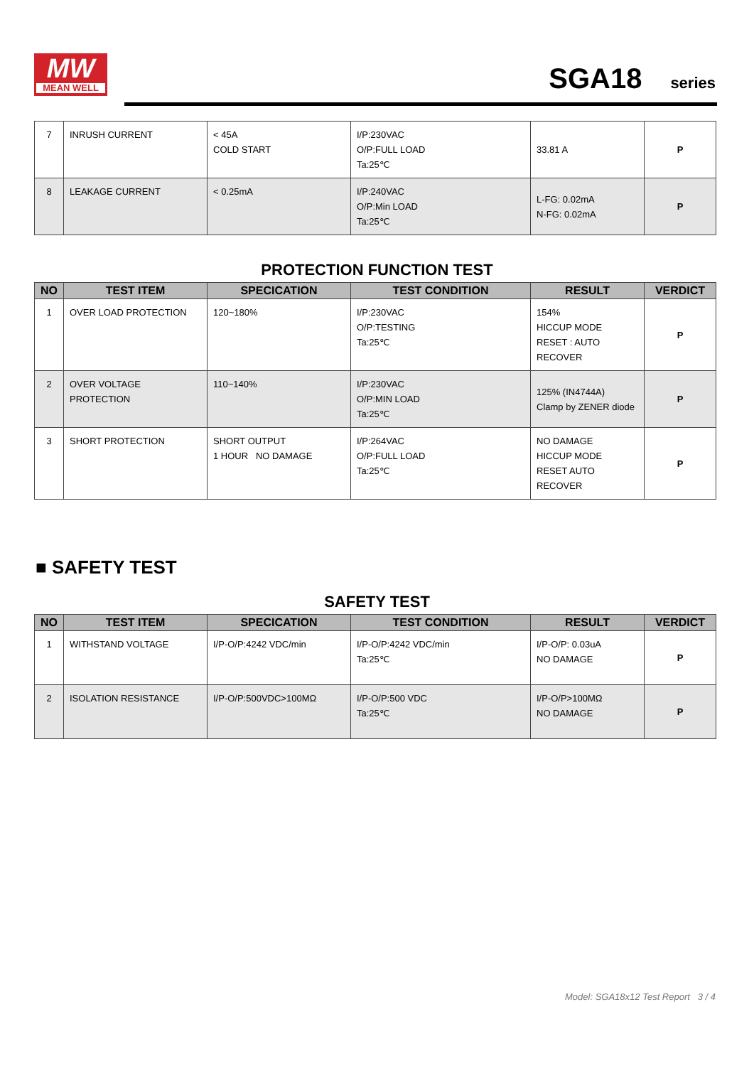MW
MEAN WELL
SGA18 series
| 7 | INRUSH CURRENT | < 45A COLD START | I/P:230VAC O/P:FULL LOAD Ta:25℃ | 33.81 A | P |
| 8 | LEAKAGE CURRENT | < 0.25mA | I/P:240VAC O/P:Min LOAD Ta:25℃ | L-FG: 0.02mA N-FG: 0.02mA | P |
PROTECTION FUNCTION TEST
| NO | TEST ITEM | SPECICATION | TEST CONDITION | RESULT | VERDICT |
| --- | --- | --- | --- | --- | --- |
| 1 | OVER LOAD PROTECTION | 120~180% | I/P:230VAC O/P:TESTING Ta:25℃ | 154% HICCUP MODE RESET : AUTO RECOVER | P |
| 2 | OVER VOLTAGE PROTECTION | 110~140% | I/P:230VAC O/P:MIN LOAD Ta:25℃ | 125% (IN4744A) Clamp by ZENER diode | P |
| 3 | SHORT PROTECTION | SHORT OUTPUT 1 HOUR NO DAMAGE | I/P:264VAC O/P:FULL LOAD Ta:25℃ | NO DAMAGE HICCUP MODE RESET AUTO RECOVER | P |
■ SAFETY TEST
SAFETY TEST
| NO | TEST ITEM | SPECICATION | TEST CONDITION | RESULT | VERDICT |
| --- | --- | --- | --- | --- | --- |
| 1 | WITHSTAND VOLTAGE | I/P-O/P:4242 VDC/min | I/P-O/P:4242 VDC/min Ta:25℃ | I/P-O/P: 0.03uA NO DAMAGE | P |
| 2 | ISOLATION RESISTANCE | I/P-O/P:500VDC>100MΩ | I/P-O/P:500 VDC Ta:25℃ | I/P-O/P>100MΩ NO DAMAGE | P |
Model: SGA18x12 Test Report 3 / 4